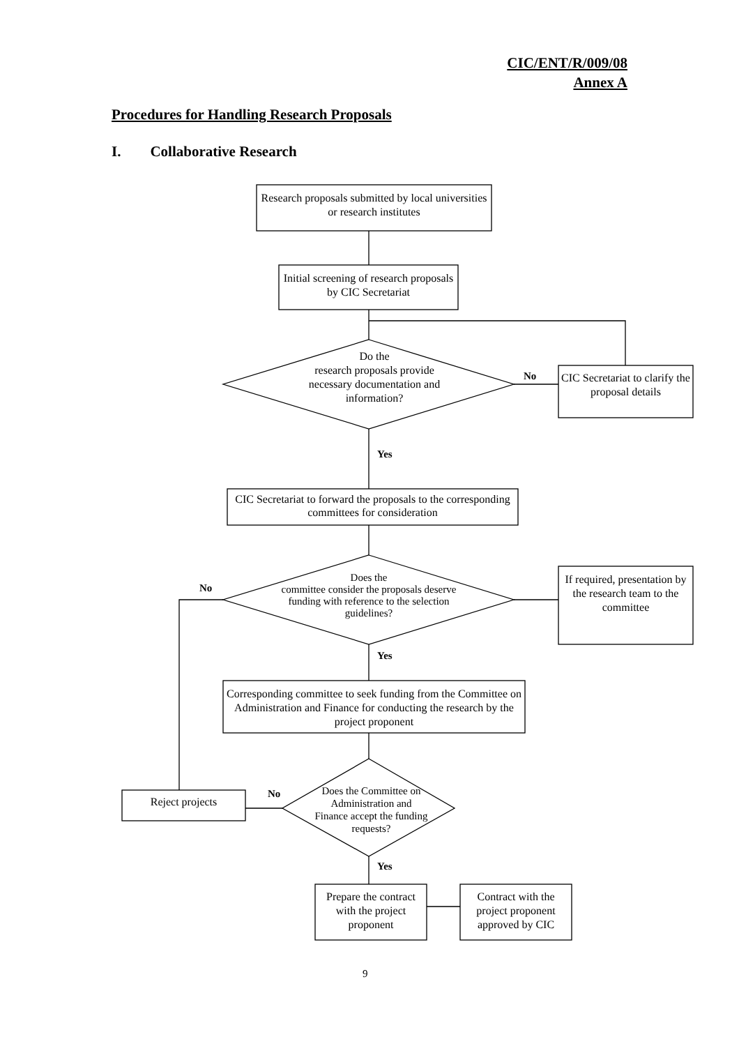CIC/ENT/R/009/08
Annex A
Procedures for Handling Research Proposals
I. Collaborative Research
Research proposals submitted by local universities or research institutes
Initial screening of research proposals by CIC Secretariat
Do the
research proposals provide necessary documentation and information?
No
CIC Secretariat to clarify the proposal details
Yes
CIC Secretariat to forward the proposals to the corresponding committees for consideration
Does the
committee consider the proposals deserve funding with reference to the selection guidelines?
No
If required, presentation by the research team to the committee
Yes
Corresponding committee to seek funding from the Committee on Administration and Finance for conducting the research by the project proponent
Does the Committee on Administration and Finance accept the funding requests?
No
Reject projects
Yes
Prepare the contract with the project proponent
Contract with the project proponent approved by CIC
9